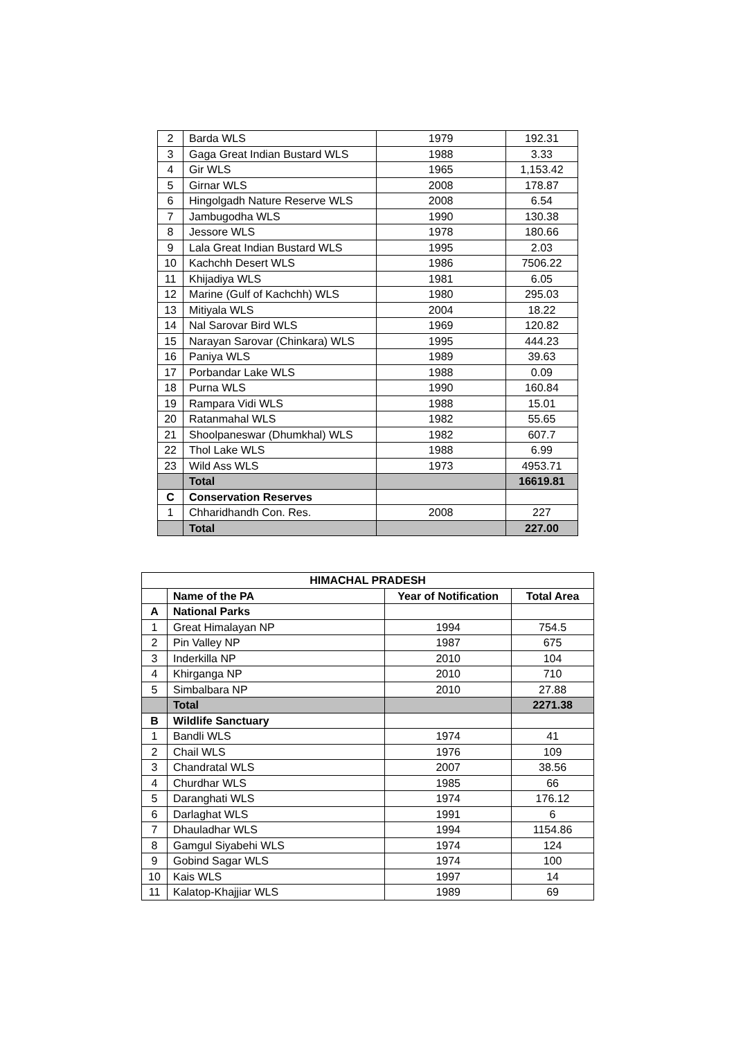| 2 | Barda WLS | 1979 | 192.31 |
| 3 | Gaga Great Indian Bustard WLS | 1988 | 3.33 |
| 4 | Gir WLS | 1965 | 1,153.42 |
| 5 | Girnar WLS | 2008 | 178.87 |
| 6 | Hingolgadh Nature Reserve WLS | 2008 | 6.54 |
| 7 | Jambugodha WLS | 1990 | 130.38 |
| 8 | Jessore WLS | 1978 | 180.66 |
| 9 | Lala Great Indian Bustard WLS | 1995 | 2.03 |
| 10 | Kachchh Desert WLS | 1986 | 7506.22 |
| 11 | Khijadiya WLS | 1981 | 6.05 |
| 12 | Marine (Gulf of Kachchh) WLS | 1980 | 295.03 |
| 13 | Mitiyala WLS | 2004 | 18.22 |
| 14 | Nal Sarovar Bird WLS | 1969 | 120.82 |
| 15 | Narayan Sarovar (Chinkara) WLS | 1995 | 444.23 |
| 16 | Paniya WLS | 1989 | 39.63 |
| 17 | Porbandar Lake WLS | 1988 | 0.09 |
| 18 | Purna WLS | 1990 | 160.84 |
| 19 | Rampara Vidi WLS | 1988 | 15.01 |
| 20 | Ratanmahal WLS | 1982 | 55.65 |
| 21 | Shoolpaneswar (Dhumkhal) WLS | 1982 | 607.7 |
| 22 | Thol Lake WLS | 1988 | 6.99 |
| 23 | Wild Ass WLS | 1973 | 4953.71 |
| | Total | | 16619.81 |
| C | Conservation Reserves | | |
| 1 | Chharidhandh Con. Res. | 2008 | 227 |
| | Total | | 227.00 |
| HIMACHAL PRADESH | | | |
| --- | --- | --- | --- |
| | Name of the PA | Year of Notification | Total Area |
| A | National Parks | | |
| 1 | Great Himalayan NP | 1994 | 754.5 |
| 2 | Pin Valley NP | 1987 | 675 |
| 3 | Inderkilla NP | 2010 | 104 |
| 4 | Khirganga NP | 2010 | 710 |
| 5 | Simbalbara NP | 2010 | 27.88 |
| | Total | | 2271.38 |
| B | Wildlife Sanctuary | | |
| 1 | Bandli WLS | 1974 | 41 |
| 2 | Chail WLS | 1976 | 109 |
| 3 | Chandratal WLS | 2007 | 38.56 |
| 4 | Churdhar WLS | 1985 | 66 |
| 5 | Daranghati WLS | 1974 | 176.12 |
| 6 | Darlaghat WLS | 1991 | 6 |
| 7 | Dhauladhar WLS | 1994 | 1154.86 |
| 8 | Gamgul Siyabehi WLS | 1974 | 124 |
| 9 | Gobind Sagar WLS | 1974 | 100 |
| 10 | Kais WLS | 1997 | 14 |
| 11 | Kalatop-Khajjiar WLS | 1989 | 69 |